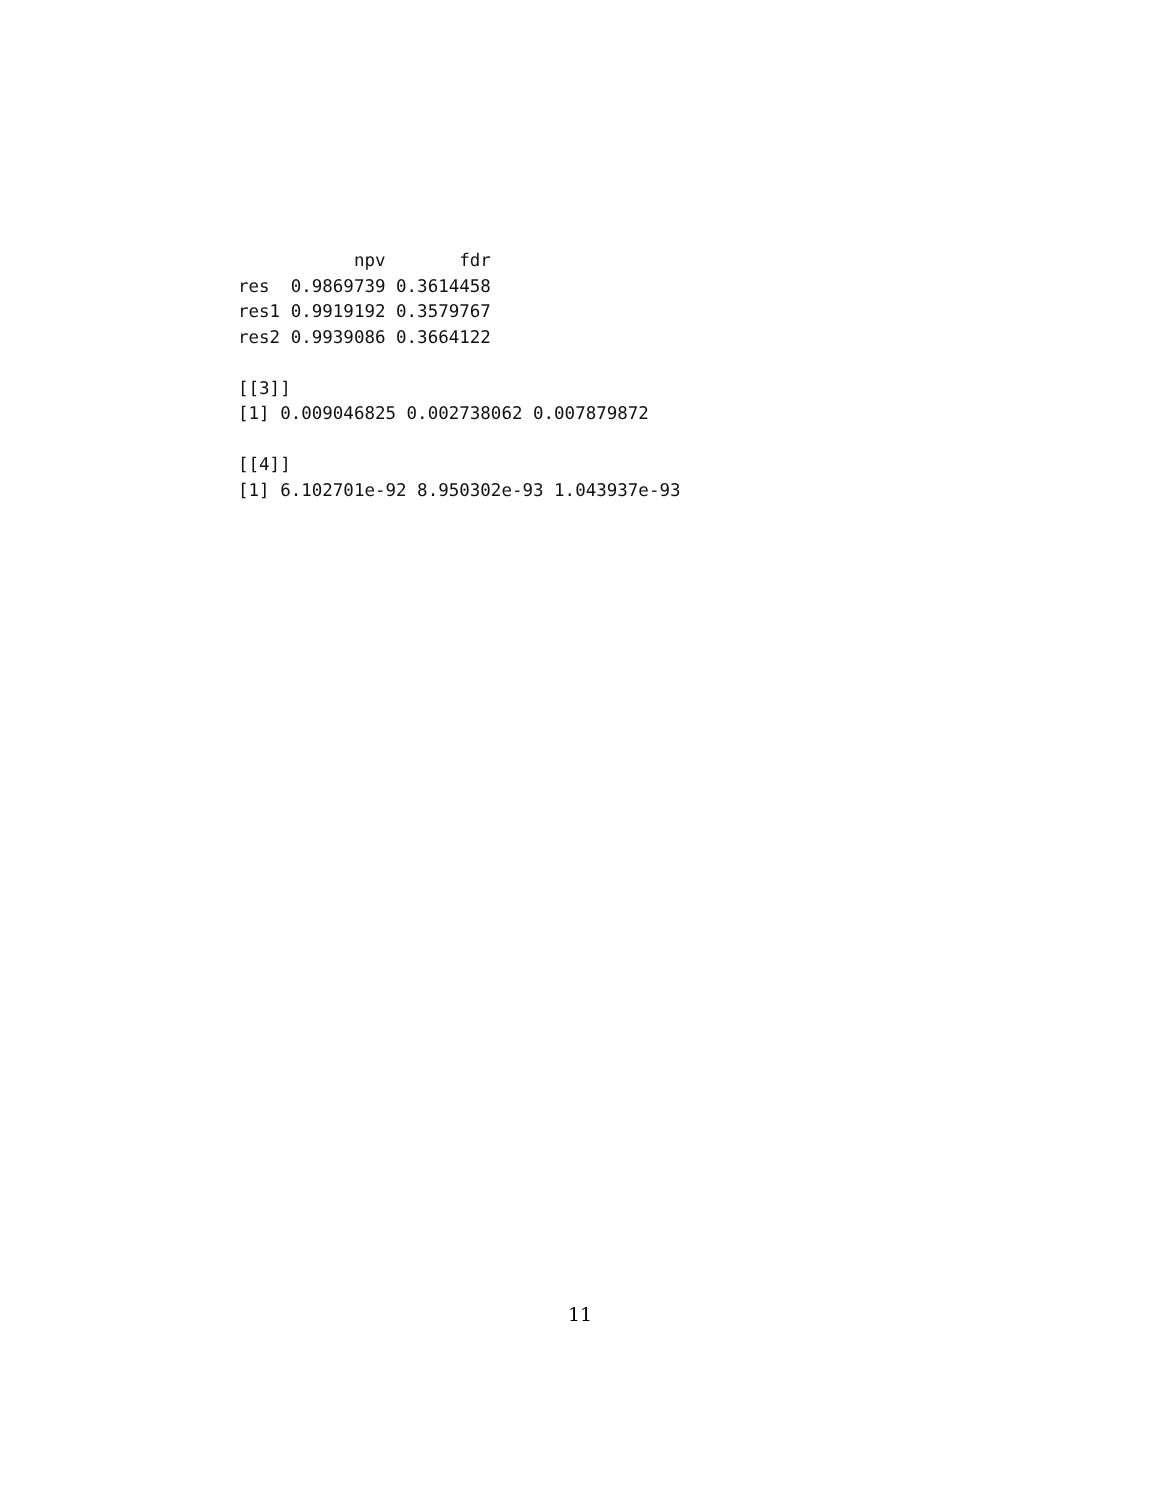npv       fdr
res  0.9869739 0.3614458
res1 0.9919192 0.3579767
res2 0.9939086 0.3664122

[[3]]
[1] 0.009046825 0.002738062 0.007879872

[[4]]
[1] 6.102701e-92 8.950302e-93 1.043937e-93
11